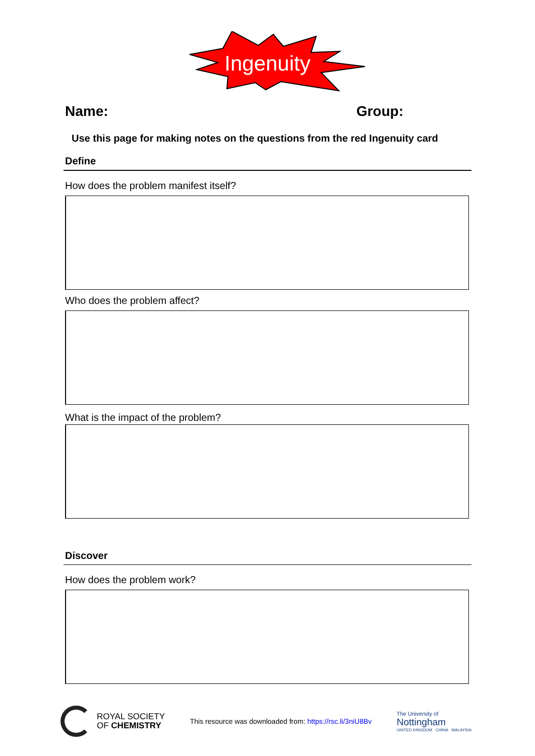Ingenuity
Name: Group:
Use this page for making notes on the questions from the red Ingenuity card
Define
How does the problem manifest itself?
Who does the problem affect?
What is the impact of the problem?
Discover
How does the problem work?
ROYAL SOCIETY
OF CHEMISTRY
This resource was downloaded from: https://rsc.li/3niU8Bv
The University of
Nottingham
UNITED KINGDOM · CHINA · MALAYSIA